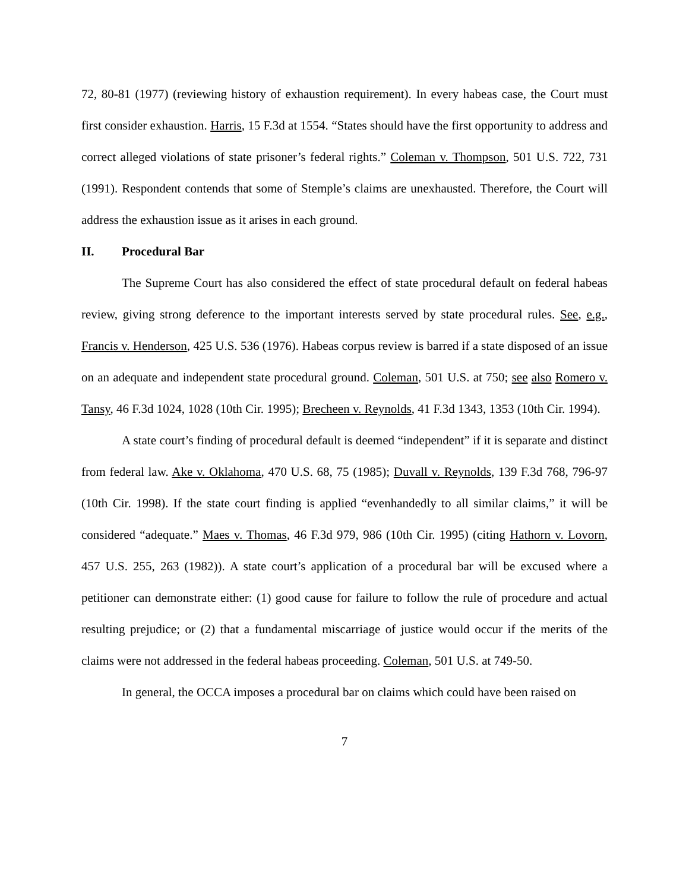72, 80-81 (1977) (reviewing history of exhaustion requirement). In every habeas case, the Court must first consider exhaustion. Harris, 15 F.3d at 1554. “States should have the first opportunity to address and correct alleged violations of state prisoner’s federal rights.” Coleman v. Thompson, 501 U.S. 722, 731 (1991). Respondent contends that some of Stemple’s claims are unexhausted. Therefore, the Court will address the exhaustion issue as it arises in each ground.
II. Procedural Bar
The Supreme Court has also considered the effect of state procedural default on federal habeas review, giving strong deference to the important interests served by state procedural rules. See, e.g., Francis v. Henderson, 425 U.S. 536 (1976). Habeas corpus review is barred if a state disposed of an issue on an adequate and independent state procedural ground. Coleman, 501 U.S. at 750; see also Romero v. Tansy, 46 F.3d 1024, 1028 (10th Cir. 1995); Brecheen v. Reynolds, 41 F.3d 1343, 1353 (10th Cir. 1994).
A state court’s finding of procedural default is deemed “independent” if it is separate and distinct from federal law. Ake v. Oklahoma, 470 U.S. 68, 75 (1985); Duvall v. Reynolds, 139 F.3d 768, 796-97 (10th Cir. 1998). If the state court finding is applied “evenhandedly to all similar claims,” it will be considered “adequate.” Maes v. Thomas, 46 F.3d 979, 986 (10th Cir. 1995) (citing Hathorn v. Lovorn, 457 U.S. 255, 263 (1982)). A state court’s application of a procedural bar will be excused where a petitioner can demonstrate either: (1) good cause for failure to follow the rule of procedure and actual resulting prejudice; or (2) that a fundamental miscarriage of justice would occur if the merits of the claims were not addressed in the federal habeas proceeding. Coleman, 501 U.S. at 749-50.
In general, the OCCA imposes a procedural bar on claims which could have been raised on
7